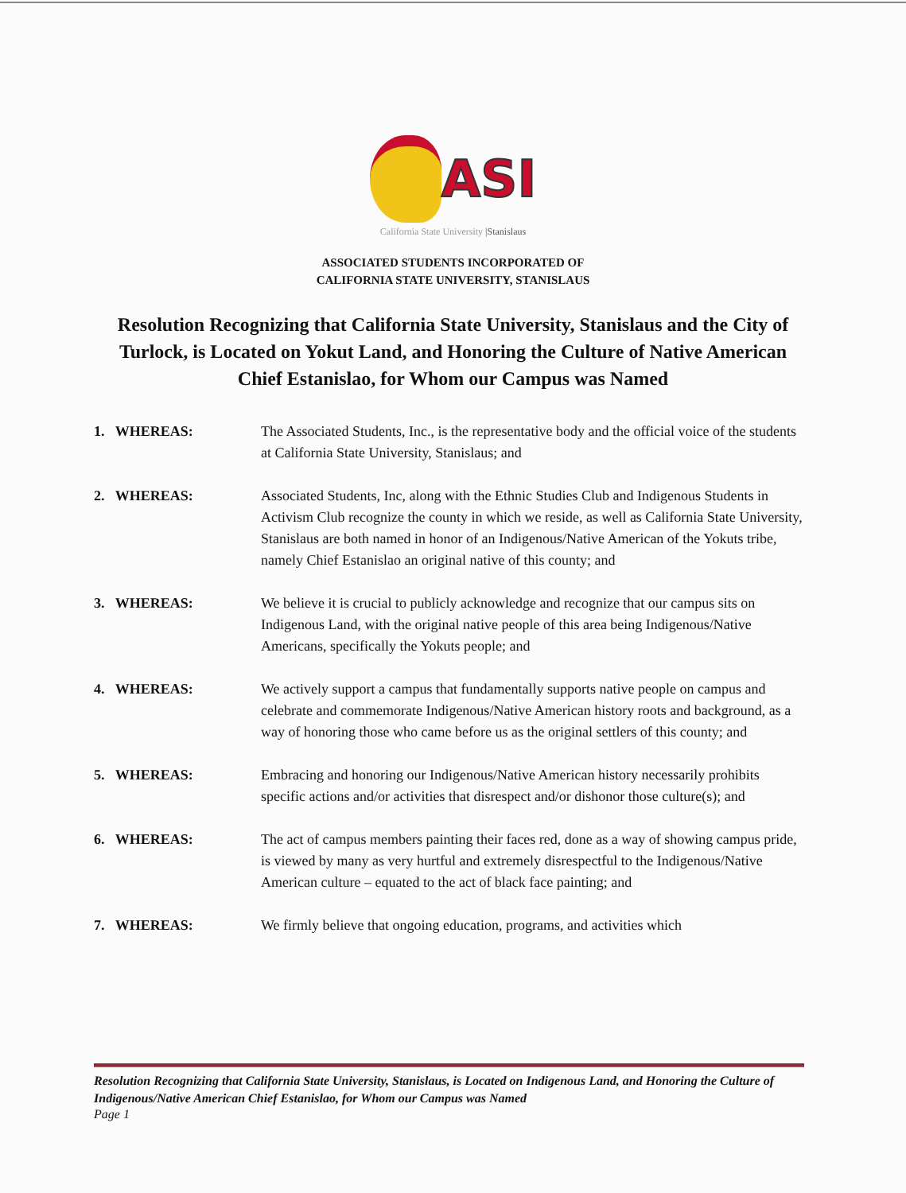ASI
California State University |Stanislaus
ASSOCIATED STUDENTS INCORPORATED OF
CALIFORNIA STATE UNIVERSITY, STANISLAUS
Resolution Recognizing that California State University, Stanislaus and the City of Turlock, is Located on Yokut Land, and Honoring the Culture of Native American Chief Estanislao, for Whom our Campus was Named
1. WHEREAS: The Associated Students, Inc., is the representative body and the official voice of the students at California State University, Stanislaus; and
2. WHEREAS: Associated Students, Inc, along with the Ethnic Studies Club and Indigenous Students in Activism Club recognize the county in which we reside, as well as California State University, Stanislaus are both named in honor of an Indigenous/Native American of the Yokuts tribe, namely Chief Estanislao an original native of this county; and
3. WHEREAS: We believe it is crucial to publicly acknowledge and recognize that our campus sits on Indigenous Land, with the original native people of this area being Indigenous/Native Americans, specifically the Yokuts people; and
4. WHEREAS: We actively support a campus that fundamentally supports native people on campus and celebrate and commemorate Indigenous/Native American history roots and background, as a way of honoring those who came before us as the original settlers of this county; and
5. WHEREAS: Embracing and honoring our Indigenous/Native American history necessarily prohibits specific actions and/or activities that disrespect and/or dishonor those culture(s); and
6. WHEREAS: The act of campus members painting their faces red, done as a way of showing campus pride, is viewed by many as very hurtful and extremely disrespectful to the Indigenous/Native American culture – equated to the act of black face painting; and
7. WHEREAS: We firmly believe that ongoing education, programs, and activities which
Resolution Recognizing that California State University, Stanislaus, is Located on Indigenous Land, and Honoring the Culture of Indigenous/Native American Chief Estanislao, for Whom our Campus was Named
Page 1